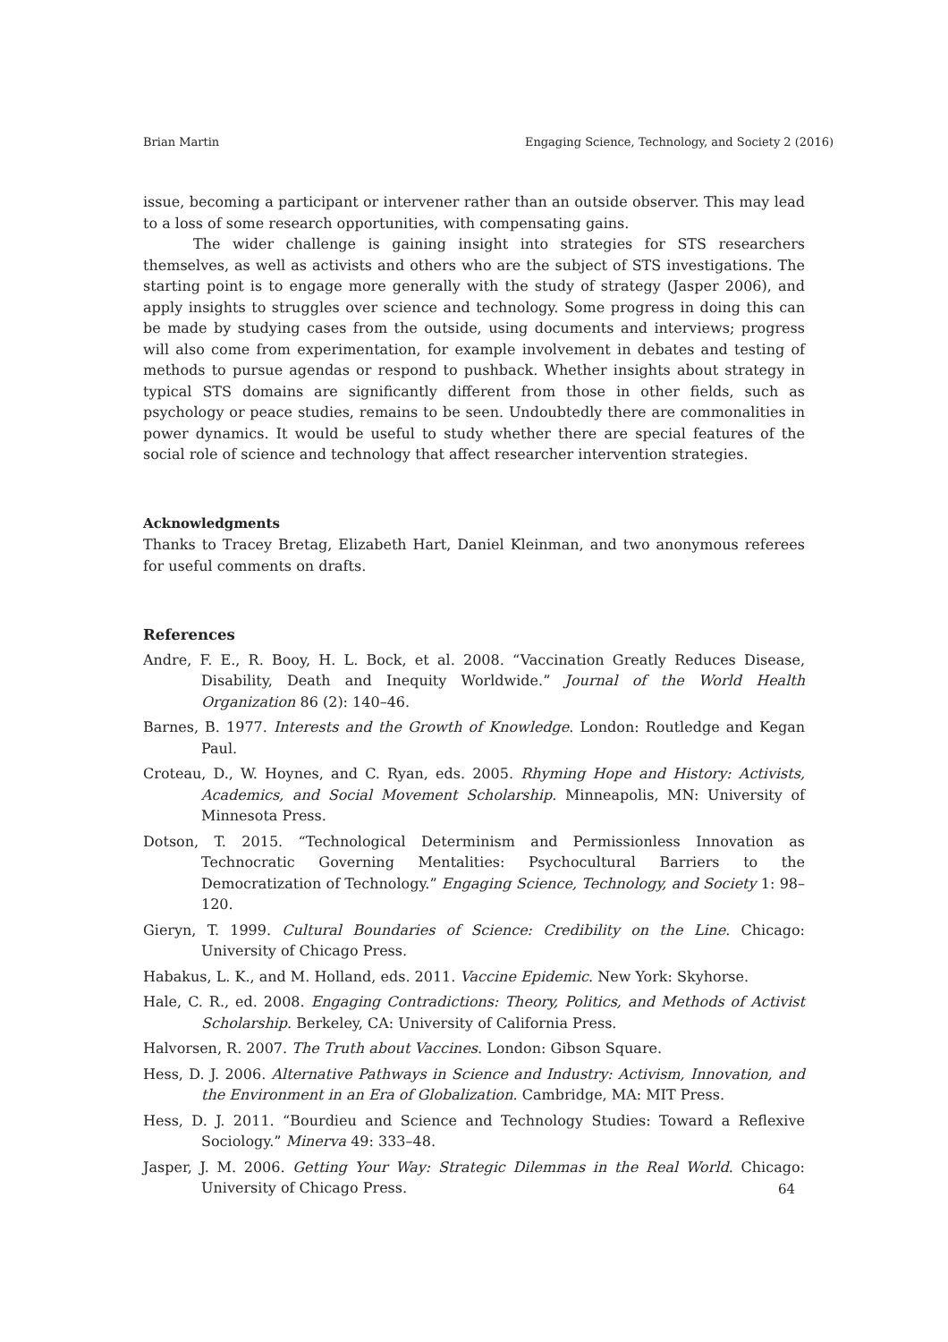Brian Martin Engaging Science, Technology, and Society 2 (2016)
issue, becoming a participant or intervener rather than an outside observer. This may lead to a loss of some research opportunities, with compensating gains.
The wider challenge is gaining insight into strategies for STS researchers themselves, as well as activists and others who are the subject of STS investigations. The starting point is to engage more generally with the study of strategy (Jasper 2006), and apply insights to struggles over science and technology. Some progress in doing this can be made by studying cases from the outside, using documents and interviews; progress will also come from experimentation, for example involvement in debates and testing of methods to pursue agendas or respond to pushback. Whether insights about strategy in typical STS domains are significantly different from those in other fields, such as psychology or peace studies, remains to be seen. Undoubtedly there are commonalities in power dynamics. It would be useful to study whether there are special features of the social role of science and technology that affect researcher intervention strategies.
Acknowledgments
Thanks to Tracey Bretag, Elizabeth Hart, Daniel Kleinman, and two anonymous referees for useful comments on drafts.
References
Andre, F. E., R. Booy, H. L. Bock, et al. 2008. “Vaccination Greatly Reduces Disease, Disability, Death and Inequity Worldwide.” Journal of the World Health Organization 86 (2): 140–46.
Barnes, B. 1977. Interests and the Growth of Knowledge. London: Routledge and Kegan Paul.
Croteau, D., W. Hoynes, and C. Ryan, eds. 2005. Rhyming Hope and History: Activists, Academics, and Social Movement Scholarship. Minneapolis, MN: University of Minnesota Press.
Dotson, T. 2015. “Technological Determinism and Permissionless Innovation as Technocratic Governing Mentalities: Psychocultural Barriers to the Democratization of Technology.” Engaging Science, Technology, and Society 1: 98–120.
Gieryn, T. 1999. Cultural Boundaries of Science: Credibility on the Line. Chicago: University of Chicago Press.
Habakus, L. K., and M. Holland, eds. 2011. Vaccine Epidemic. New York: Skyhorse.
Hale, C. R., ed. 2008. Engaging Contradictions: Theory, Politics, and Methods of Activist Scholarship. Berkeley, CA: University of California Press.
Halvorsen, R. 2007. The Truth about Vaccines. London: Gibson Square.
Hess, D. J. 2006. Alternative Pathways in Science and Industry: Activism, Innovation, and the Environment in an Era of Globalization. Cambridge, MA: MIT Press.
Hess, D. J. 2011. “Bourdieu and Science and Technology Studies: Toward a Reflexive Sociology.” Minerva 49: 333–48.
Jasper, J. M. 2006. Getting Your Way: Strategic Dilemmas in the Real World. Chicago: University of Chicago Press.
64